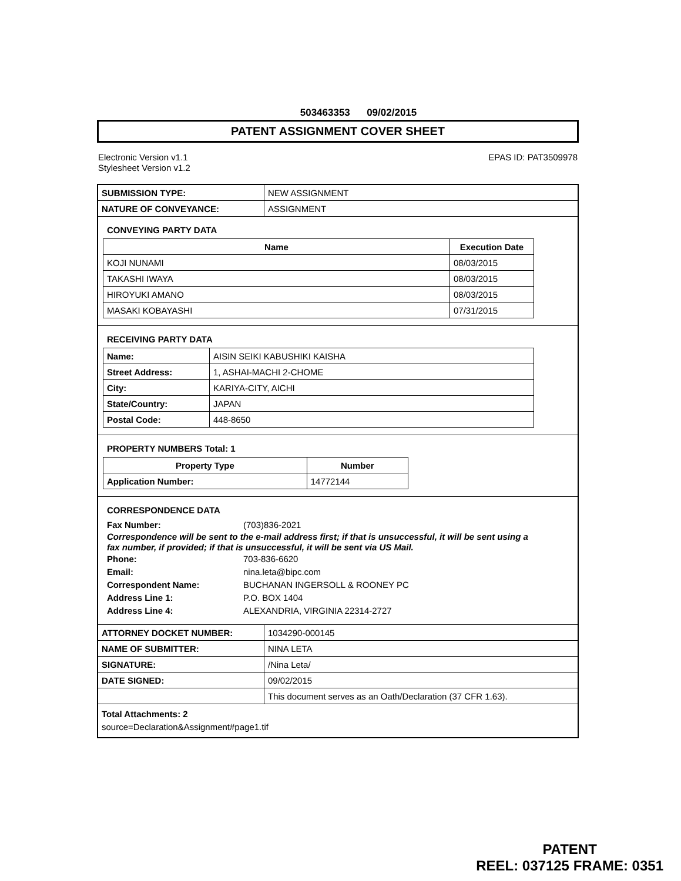503463353 09/02/2015
PATENT ASSIGNMENT COVER SHEET
Electronic Version v1.1
Stylesheet Version v1.2
EPAS ID: PAT3509978
| SUBMISSION TYPE: | NEW ASSIGNMENT |
| NATURE OF CONVEYANCE: | ASSIGNMENT |
CONVEYING PARTY DATA
| Name | Execution Date |
| --- | --- |
| KOJI NUNAMI | 08/03/2015 |
| TAKASHI IWAYA | 08/03/2015 |
| HIROYUKI AMANO | 08/03/2015 |
| MASAKI KOBAYASHI | 07/31/2015 |
RECEIVING PARTY DATA
| Name: | AISIN SEIKI KABUSHIKI KAISHA |
| Street Address: | 1, ASHAI-MACHI 2-CHOME |
| City: | KARIYA-CITY, AICHI |
| State/Country: | JAPAN |
| Postal Code: | 448-8650 |
PROPERTY NUMBERS Total: 1
| Property Type | Number |
| --- | --- |
| Application Number: | 14772144 |
CORRESPONDENCE DATA
Fax Number: (703)836-2021
Correspondence will be sent to the e-mail address first; if that is unsuccessful, it will be sent using a fax number, if provided; if that is unsuccessful, it will be sent via US Mail.
Phone: 703-836-6620
Email: nina.leta@bipc.com
Correspondent Name: BUCHANAN INGERSOLL & ROONEY PC
Address Line 1: P.O. BOX 1404
Address Line 4: ALEXANDRIA, VIRGINIA 22314-2727
| ATTORNEY DOCKET NUMBER: | 1034290-000145 |
| NAME OF SUBMITTER: | NINA LETA |
| SIGNATURE: | /Nina Leta/ |
| DATE SIGNED: | 09/02/2015 |
| | This document serves as an Oath/Declaration (37 CFR 1.63). |
Total Attachments: 2
source=Declaration&Assignment#page1.tif
PATENT
REEL: 037125 FRAME: 0351